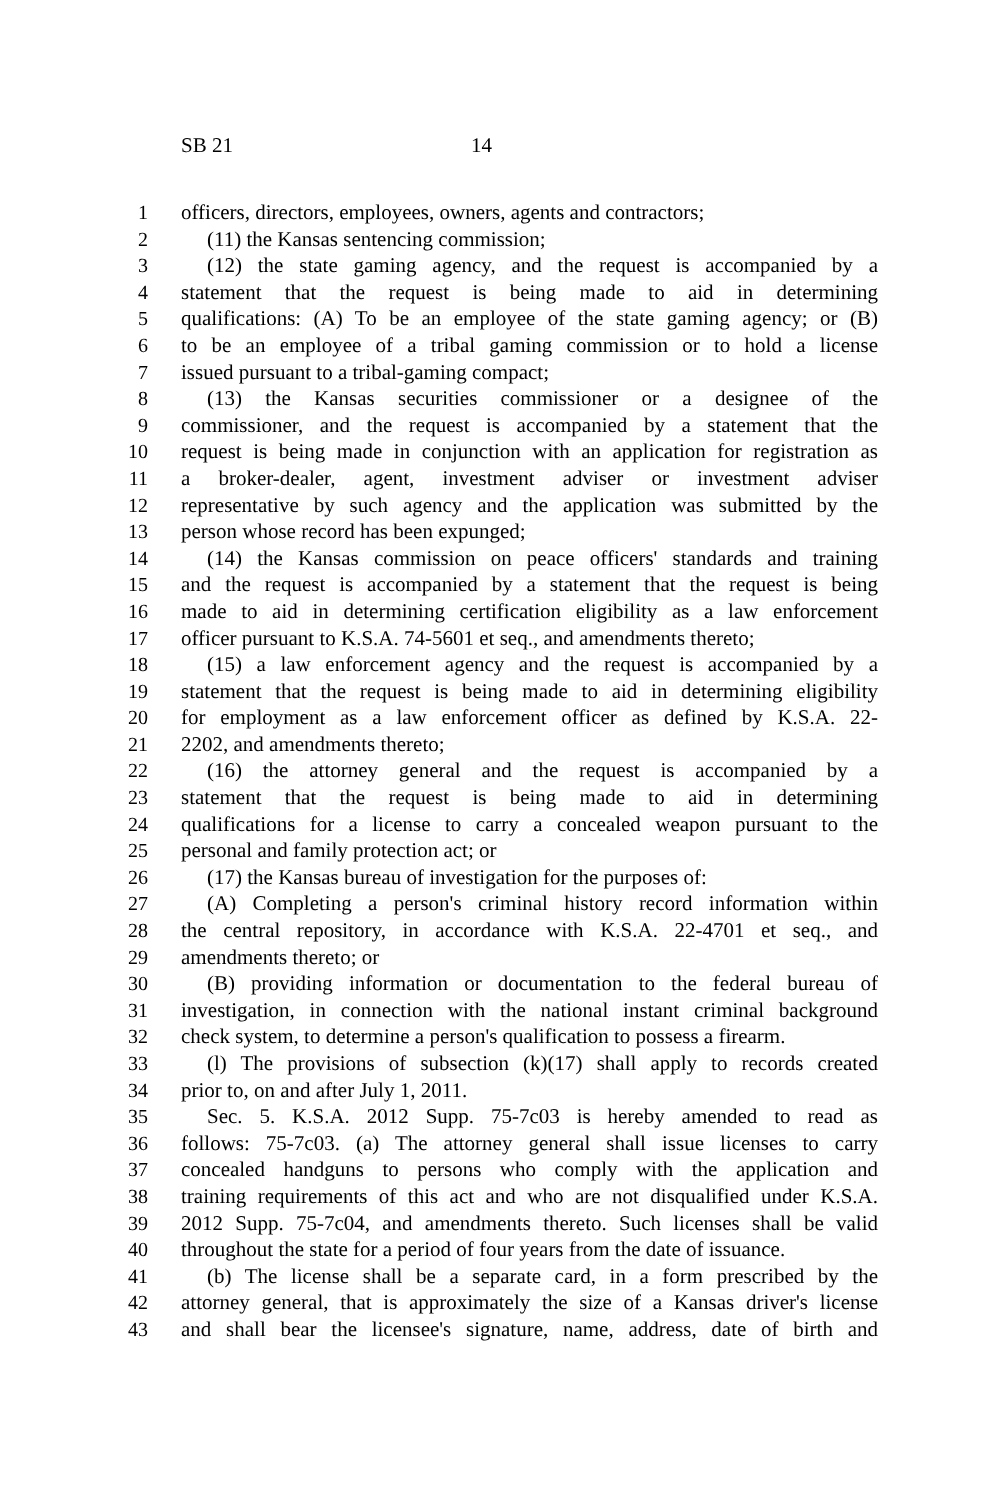SB 21 14
1 officers, directors, employees, owners, agents and contractors;
2 (11) the Kansas sentencing commission;
3 (12) the state gaming agency, and the request is accompanied by a
4 statement that the request is being made to aid in determining
5 qualifications: (A) To be an employee of the state gaming agency; or (B)
6 to be an employee of a tribal gaming commission or to hold a license
7 issued pursuant to a tribal-gaming compact;
8 (13) the Kansas securities commissioner or a designee of the
9 commissioner, and the request is accompanied by a statement that the
10 request is being made in conjunction with an application for registration as
11 a broker-dealer, agent, investment adviser or investment adviser
12 representative by such agency and the application was submitted by the
13 person whose record has been expunged;
14 (14) the Kansas commission on peace officers' standards and training
15 and the request is accompanied by a statement that the request is being
16 made to aid in determining certification eligibility as a law enforcement
17 officer pursuant to K.S.A. 74-5601 et seq., and amendments thereto;
18 (15) a law enforcement agency and the request is accompanied by a
19 statement that the request is being made to aid in determining eligibility
20 for employment as a law enforcement officer as defined by K.S.A. 22-
21 2202, and amendments thereto;
22 (16) the attorney general and the request is accompanied by a
23 statement that the request is being made to aid in determining
24 qualifications for a license to carry a concealed weapon pursuant to the
25 personal and family protection act; or
26 (17) the Kansas bureau of investigation for the purposes of:
27 (A) Completing a person's criminal history record information within
28 the central repository, in accordance with K.S.A. 22-4701 et seq., and
29 amendments thereto; or
30 (B) providing information or documentation to the federal bureau of
31 investigation, in connection with the national instant criminal background
32 check system, to determine a person's qualification to possess a firearm.
33 (l) The provisions of subsection (k)(17) shall apply to records created
34 prior to, on and after July 1, 2011.
35 Sec. 5. K.S.A. 2012 Supp. 75-7c03 is hereby amended to read as
36 follows: 75-7c03. (a) The attorney general shall issue licenses to carry
37 concealed handguns to persons who comply with the application and
38 training requirements of this act and who are not disqualified under K.S.A.
39 2012 Supp. 75-7c04, and amendments thereto. Such licenses shall be valid
40 throughout the state for a period of four years from the date of issuance.
41 (b) The license shall be a separate card, in a form prescribed by the
42 attorney general, that is approximately the size of a Kansas driver's license
43 and shall bear the licensee's signature, name, address, date of birth and